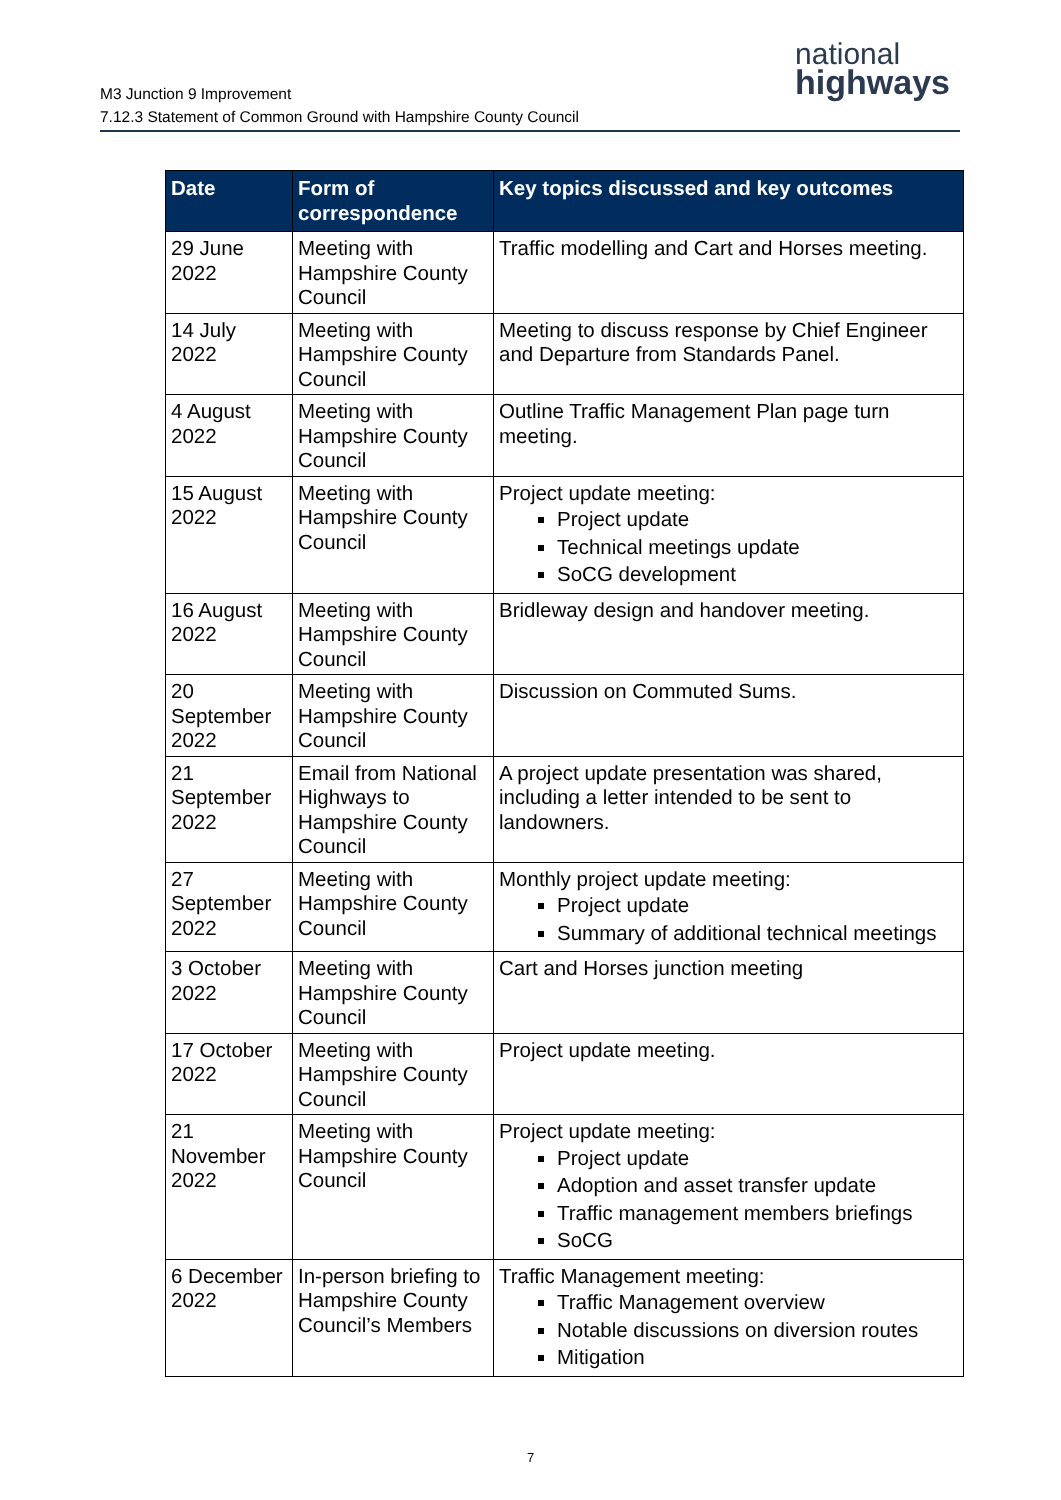M3 Junction 9 Improvement
7.12.3 Statement of Common Ground with Hampshire County Council
national
highways
| Date | Form of correspondence | Key topics discussed and key outcomes |
| --- | --- | --- |
| 29 June 2022 | Meeting with Hampshire County Council | Traffic modelling and Cart and Horses meeting. |
| 14 July 2022 | Meeting with Hampshire County Council | Meeting to discuss response by Chief Engineer and Departure from Standards Panel. |
| 4 August 2022 | Meeting with Hampshire County Council | Outline Traffic Management Plan page turn meeting. |
| 15 August 2022 | Meeting with Hampshire County Council | Project update meeting: Project update Technical meetings update SoCG development |
| 16 August 2022 | Meeting with Hampshire County Council | Bridleway design and handover meeting. |
| 20 September 2022 | Meeting with Hampshire County Council | Discussion on Commuted Sums. |
| 21 September 2022 | Email from National Highways to Hampshire County Council | A project update presentation was shared, including a letter intended to be sent to landowners. |
| 27 September 2022 | Meeting with Hampshire County Council | Monthly project update meeting: Project update Summary of additional technical meetings |
| 3 October 2022 | Meeting with Hampshire County Council | Cart and Horses junction meeting |
| 17 October 2022 | Meeting with Hampshire County Council | Project update meeting. |
| 21 November 2022 | Meeting with Hampshire County Council | Project update meeting: Project update Adoption and asset transfer update Traffic management members briefings SoCG |
| 6 December 2022 | In-person briefing to Hampshire County Council’s Members | Traffic Management meeting: Traffic Management overview Notable discussions on diversion routes Mitigation |
7